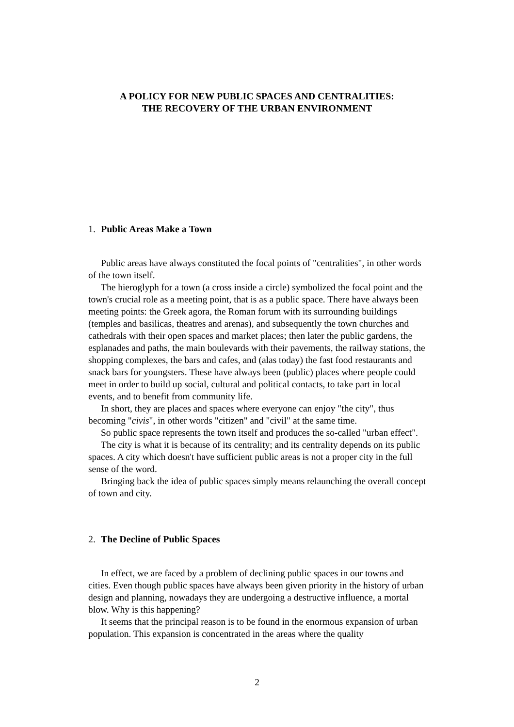A POLICY FOR NEW PUBLIC SPACES AND CENTRALITIES:
THE RECOVERY OF THE URBAN ENVIRONMENT
1. Public Areas Make a Town
Public areas have always constituted the focal points of "centralities", in other words of the town itself.
The hieroglyph for a town (a cross inside a circle) symbolized the focal point and the town's crucial role as a meeting point, that is as a public space. There have always been meeting points: the Greek agora, the Roman forum with its surrounding buildings (temples and basilicas, theatres and arenas), and subsequently the town churches and cathedrals with their open spaces and market places; then later the public gardens, the esplanades and paths, the main boulevards with their pavements, the railway stations, the shopping complexes, the bars and cafes, and (alas today) the fast food restaurants and snack bars for youngsters. These have always been (public) places where people could meet in order to build up social, cultural and political contacts, to take part in local events, and to benefit from community life.
In short, they are places and spaces where everyone can enjoy "the city", thus becoming "civis", in other words "citizen" and "civil" at the same time.
So public space represents the town itself and produces the so-called "urban effect".
The city is what it is because of its centrality; and its centrality depends on its public spaces. A city which doesn't have sufficient public areas is not a proper city in the full sense of the word.
Bringing back the idea of public spaces simply means relaunching the overall concept of town and city.
2. The Decline of Public Spaces
In effect, we are faced by a problem of declining public spaces in our towns and cities. Even though public spaces have always been given priority in the history of urban design and planning, nowadays they are undergoing a destructive influence, a mortal blow. Why is this happening?
It seems that the principal reason is to be found in the enormous expansion of urban population. This expansion is concentrated in the areas where the quality
2